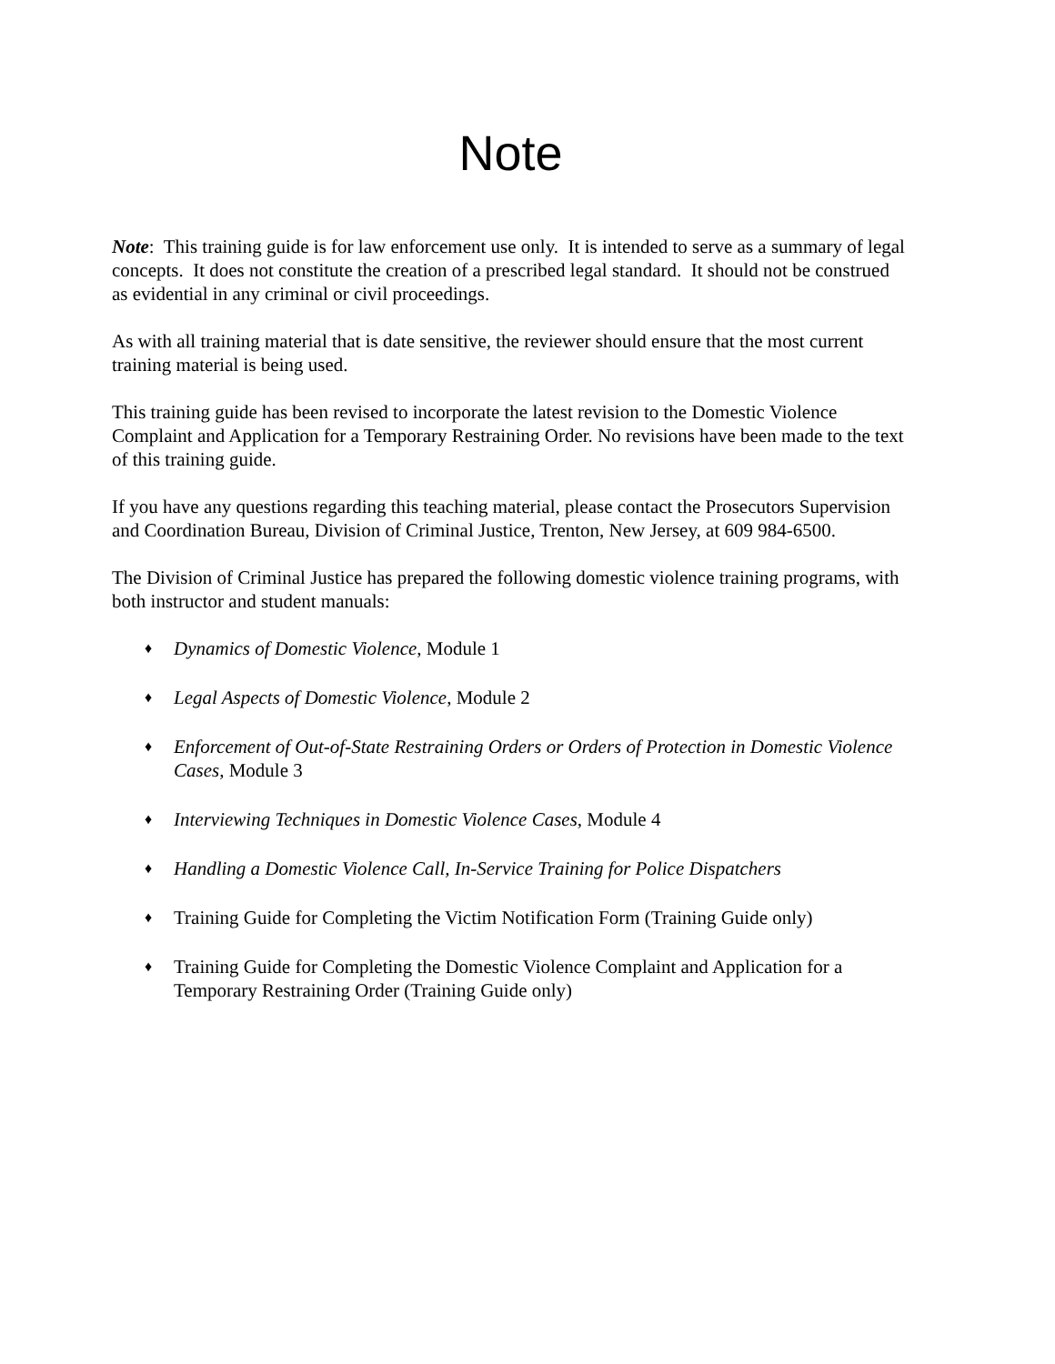Note
Note: This training guide is for law enforcement use only. It is intended to serve as a summary of legal concepts. It does not constitute the creation of a prescribed legal standard. It should not be construed as evidential in any criminal or civil proceedings.
As with all training material that is date sensitive, the reviewer should ensure that the most current training material is being used.
This training guide has been revised to incorporate the latest revision to the Domestic Violence Complaint and Application for a Temporary Restraining Order. No revisions have been made to the text of this training guide.
If you have any questions regarding this teaching material, please contact the Prosecutors Supervision and Coordination Bureau, Division of Criminal Justice, Trenton, New Jersey, at 609 984-6500.
The Division of Criminal Justice has prepared the following domestic violence training programs, with both instructor and student manuals:
♦ Dynamics of Domestic Violence, Module 1
♦ Legal Aspects of Domestic Violence, Module 2
♦ Enforcement of Out-of-State Restraining Orders or Orders of Protection in Domestic Violence Cases, Module 3
♦ Interviewing Techniques in Domestic Violence Cases, Module 4
♦ Handling a Domestic Violence Call, In-Service Training for Police Dispatchers
♦ Training Guide for Completing the Victim Notification Form (Training Guide only)
♦ Training Guide for Completing the Domestic Violence Complaint and Application for a Temporary Restraining Order (Training Guide only)